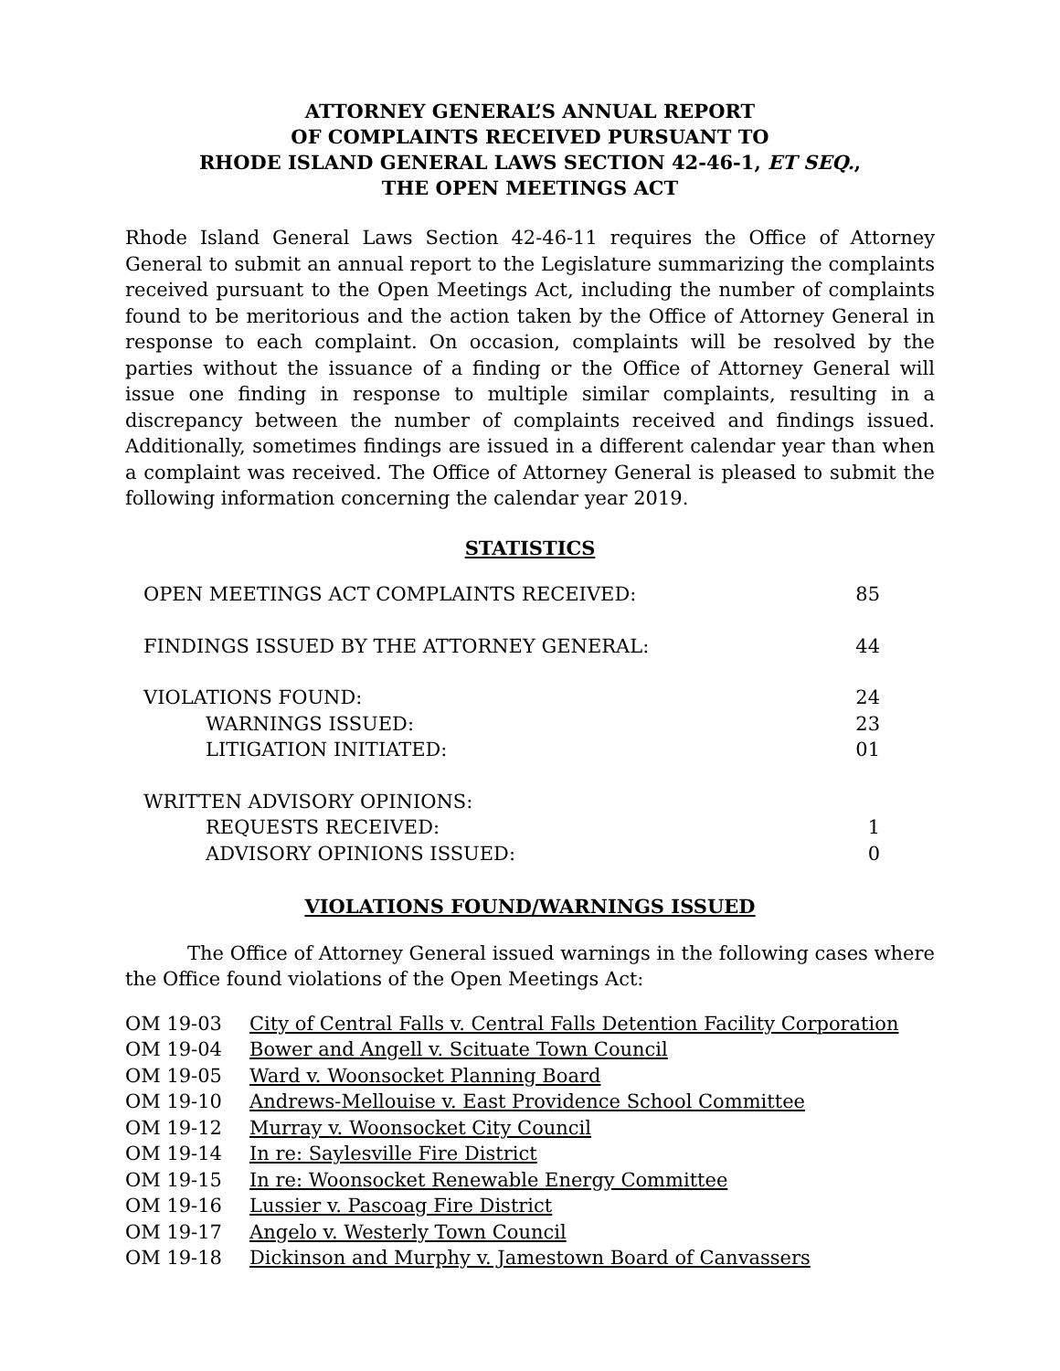ATTORNEY GENERAL’S ANNUAL REPORT
OF COMPLAINTS RECEIVED PURSUANT TO
RHODE ISLAND GENERAL LAWS SECTION 42-46-1, ET SEQ.,
THE OPEN MEETINGS ACT
Rhode Island General Laws Section 42-46-11 requires the Office of Attorney General to submit an annual report to the Legislature summarizing the complaints received pursuant to the Open Meetings Act, including the number of complaints found to be meritorious and the action taken by the Office of Attorney General in response to each complaint. On occasion, complaints will be resolved by the parties without the issuance of a finding or the Office of Attorney General will issue one finding in response to multiple similar complaints, resulting in a discrepancy between the number of complaints received and findings issued. Additionally, sometimes findings are issued in a different calendar year than when a complaint was received. The Office of Attorney General is pleased to submit the following information concerning the calendar year 2019.
STATISTICS
| OPEN MEETINGS ACT COMPLAINTS RECEIVED: | 85 |
| FINDINGS ISSUED BY THE ATTORNEY GENERAL: | 44 |
| VIOLATIONS FOUND: | 24 |
| WARNINGS ISSUED: | 23 |
| LITIGATION INITIATED: | 01 |
| WRITTEN ADVISORY OPINIONS: | |
| REQUESTS RECEIVED: | 1 |
| ADVISORY OPINIONS ISSUED: | 0 |
VIOLATIONS FOUND/WARNINGS ISSUED
The Office of Attorney General issued warnings in the following cases where the Office found violations of the Open Meetings Act:
| OM 19-03 | City of Central Falls v. Central Falls Detention Facility Corporation |
| OM 19-04 | Bower and Angell v. Scituate Town Council |
| OM 19-05 | Ward v. Woonsocket Planning Board |
| OM 19-10 | Andrews-Mellouise v. East Providence School Committee |
| OM 19-12 | Murray v. Woonsocket City Council |
| OM 19-14 | In re: Saylesville Fire District |
| OM 19-15 | In re: Woonsocket Renewable Energy Committee |
| OM 19-16 | Lussier v. Pascoag Fire District |
| OM 19-17 | Angelo v. Westerly Town Council |
| OM 19-18 | Dickinson and Murphy v. Jamestown Board of Canvassers |